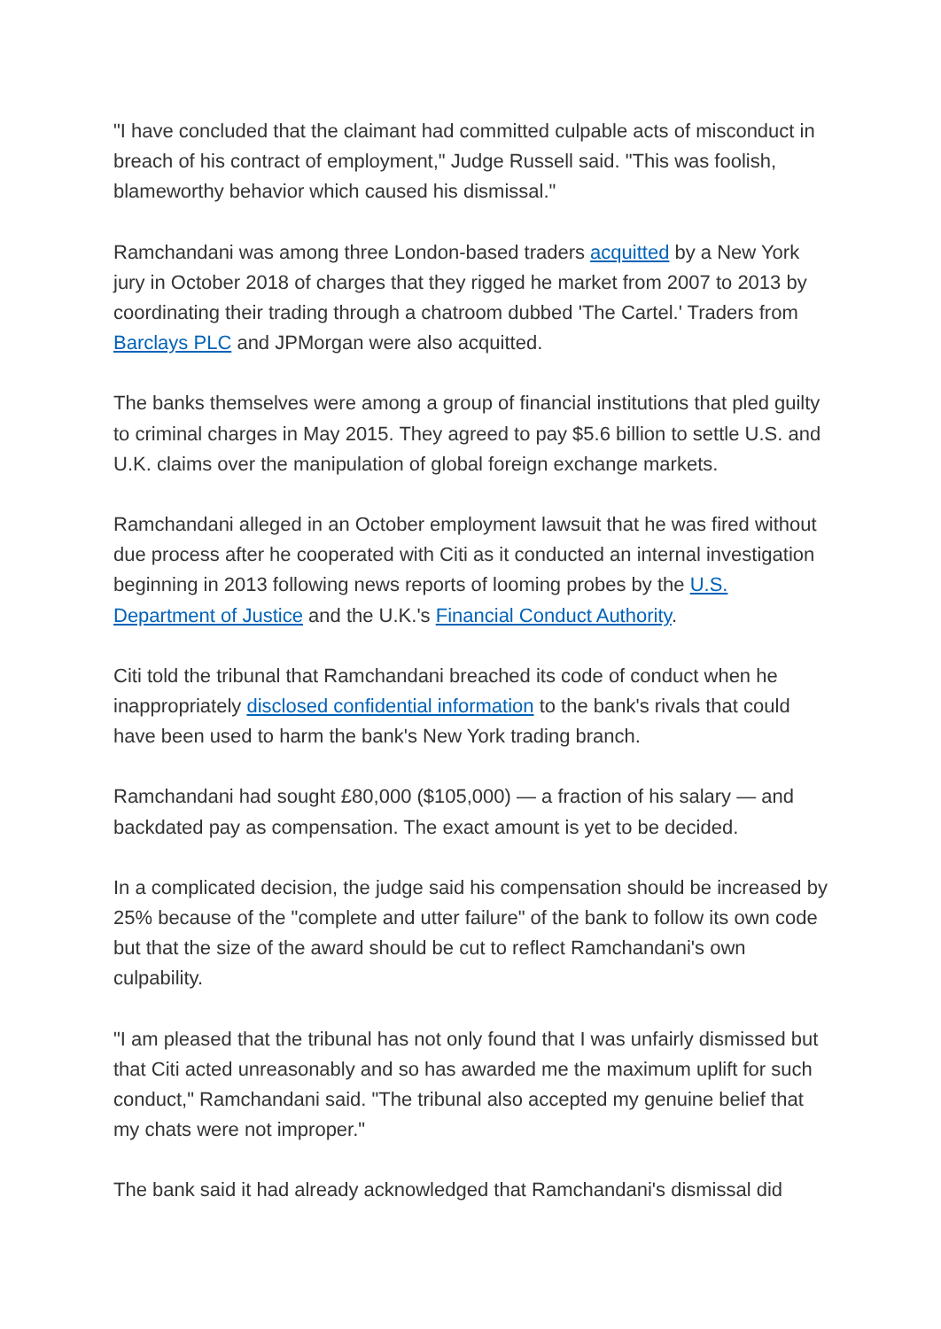"I have concluded that the claimant had committed culpable acts of misconduct in breach of his contract of employment," Judge Russell said. "This was foolish, blameworthy behavior which caused his dismissal."
Ramchandani was among three London-based traders acquitted by a New York jury in October 2018 of charges that they rigged he market from 2007 to 2013 by coordinating their trading through a chatroom dubbed 'The Cartel.' Traders from Barclays PLC and JPMorgan were also acquitted.
The banks themselves were among a group of financial institutions that pled guilty to criminal charges in May 2015. They agreed to pay $5.6 billion to settle U.S. and U.K. claims over the manipulation of global foreign exchange markets.
Ramchandani alleged in an October employment lawsuit that he was fired without due process after he cooperated with Citi as it conducted an internal investigation beginning in 2013 following news reports of looming probes by the U.S. Department of Justice and the U.K.'s Financial Conduct Authority.
Citi told the tribunal that Ramchandani breached its code of conduct when he inappropriately disclosed confidential information to the bank's rivals that could have been used to harm the bank's New York trading branch.
Ramchandani had sought £80,000 ($105,000) — a fraction of his salary — and backdated pay as compensation. The exact amount is yet to be decided.
In a complicated decision, the judge said his compensation should be increased by 25% because of the "complete and utter failure" of the bank to follow its own code but that the size of the award should be cut to reflect Ramchandani's own culpability.
"I am pleased that the tribunal has not only found that I was unfairly dismissed but that Citi acted unreasonably and so has awarded me the maximum uplift for such conduct," Ramchandani said. "The tribunal also accepted my genuine belief that my chats were not improper."
The bank said it had already acknowledged that Ramchandani's dismissal did